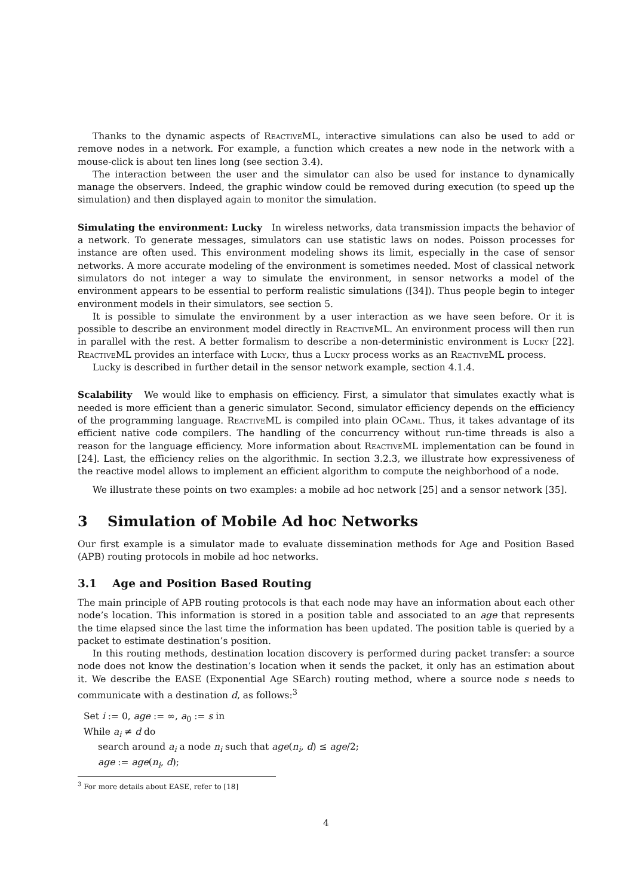Thanks to the dynamic aspects of Reactive ML, interactive simulations can also be used to add or remove nodes in a network. For example, a function which creates a new node in the network with a mouse-click is about ten lines long (see section 3.4).
The interaction between the user and the simulator can also be used for instance to dynamically manage the observers. Indeed, the graphic window could be removed during execution (to speed up the simulation) and then displayed again to monitor the simulation.
Simulating the environment: Lucky In wireless networks, data transmission impacts the behavior of a network. To generate messages, simulators can use statistic laws on nodes. Poisson processes for instance are often used. This environment modeling shows its limit, especially in the case of sensor networks. A more accurate modeling of the environment is sometimes needed. Most of classical network simulators do not integer a way to simulate the environment, in sensor networks a model of the environment appears to be essential to perform realistic simulations ([34]). Thus people begin to integer environment models in their simulators, see section 5.
It is possible to simulate the environment by a user interaction as we have seen before. Or it is possible to describe an environment model directly in Reactive ML. An environment process will then run in parallel with the rest. A better formalism to describe a non-deterministic environment is Lucky [22]. Reactive ML provides an interface with Lucky, thus a Lucky process works as an Reactive ML process.
Lucky is described in further detail in the sensor network example, section 4.1.4.
Scalability We would like to emphasis on efficiency. First, a simulator that simulates exactly what is needed is more efficient than a generic simulator. Second, simulator efficiency depends on the efficiency of the programming language. Reactive ML is compiled into plain OCaml. Thus, it takes advantage of its efficient native code compilers. The handling of the concurrency without run-time threads is also a reason for the language efficiency. More information about Reactive ML implementation can be found in [24]. Last, the efficiency relies on the algorithmic. In section 3.2.3, we illustrate how expressiveness of the reactive model allows to implement an efficient algorithm to compute the neighborhood of a node.
We illustrate these points on two examples: a mobile ad hoc network [25] and a sensor network [35].
3 Simulation of Mobile Ad hoc Networks
Our first example is a simulator made to evaluate dissemination methods for Age and Position Based (APB) routing protocols in mobile ad hoc networks.
3.1 Age and Position Based Routing
The main principle of APB routing protocols is that each node may have an information about each other node’s location. This information is stored in a position table and associated to an age that represents the time elapsed since the last time the information has been updated. The position table is queried by a packet to estimate destination’s position.
In this routing methods, destination location discovery is performed during packet transfer: a source node does not know the destination’s location when it sends the packet, it only has an estimation about it. We describe the EASE (Exponential Age SEarch) routing method, where a source node s needs to communicate with a destination d, as follows:<sup>3</sup>
Set i := 0, age := ∞, a<sub>0</sub> := s in
While a<sub>i</sub> ≠ d do
search around a<sub>i</sub> a node n<sub>i</sub> such that age(n<sub>i</sub>, d) ≤ age/2;
age := age(n<sub>i</sub>, d);
<sup>3</sup> For more details about EASE, refer to [18]
4